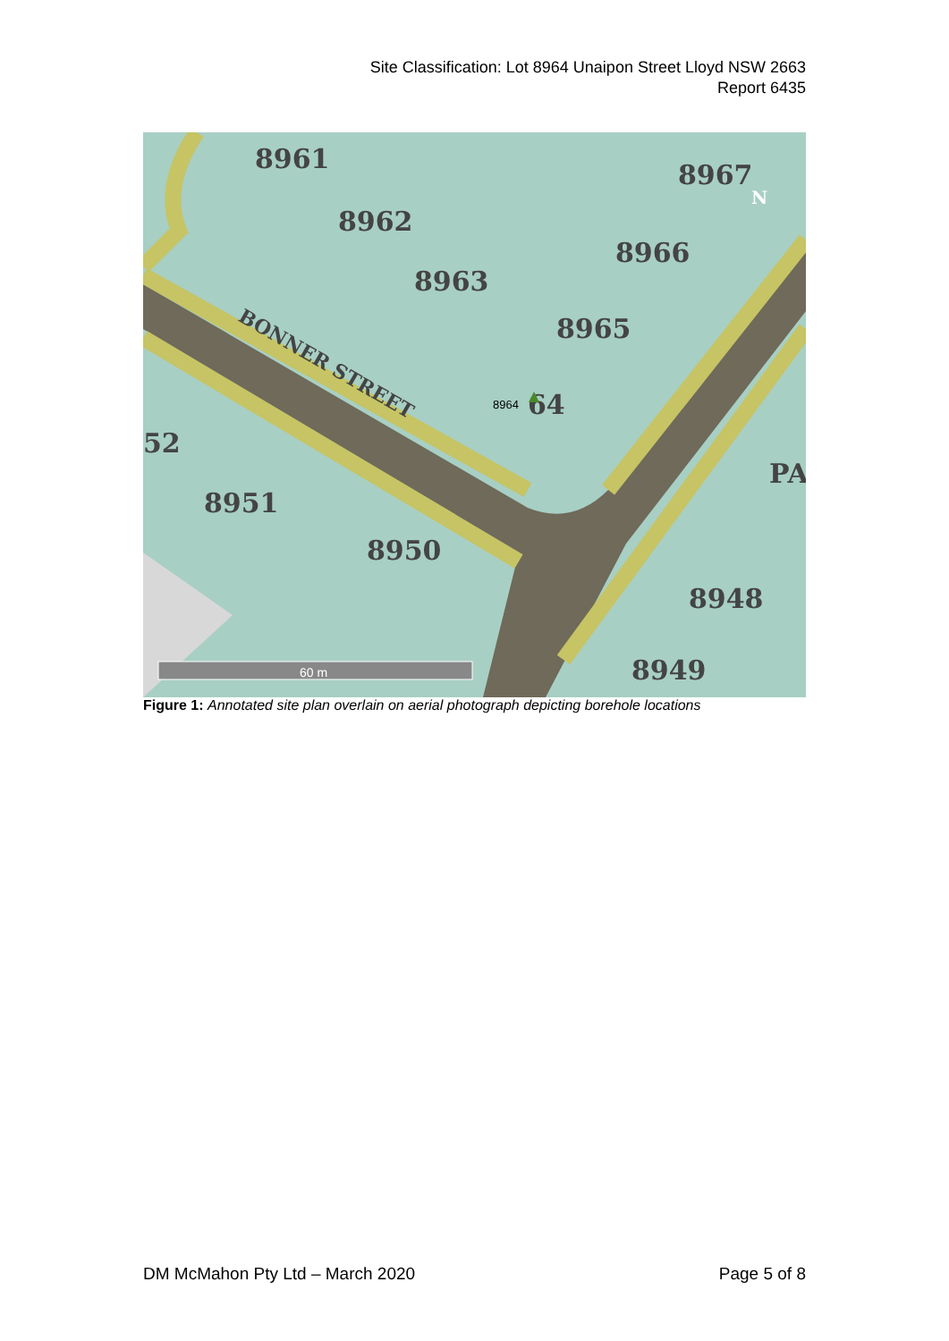Site Classification: Lot 8964 Unaipon Street Lloyd NSW 2663
Report 6435
8961
8962
8967
8966
8963
8965
64
52
8951
8950
8948
8949
PA
BONNER STREET
8964
N
60 m
Figure 1: Annotated site plan overlain on aerial photograph depicting borehole locations
DM McMahon Pty Ltd – March 2020 Page 5 of 8